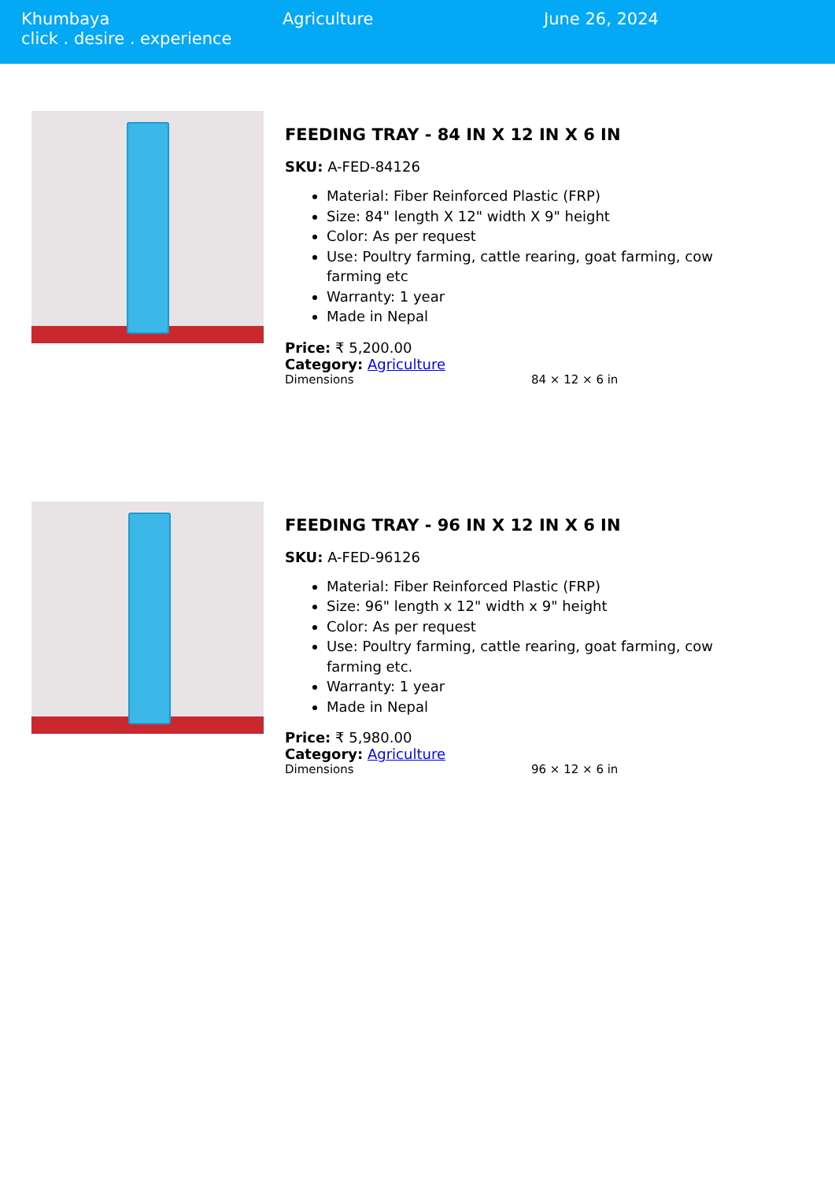Khumbaya
click . desire . experience
Agriculture June 26, 2024
FEEDING TRAY - 84 IN X 12 IN X 6 IN
SKU: A-FED-84126
Material: Fiber Reinforced Plastic (FRP)
Size: 84" length X 12" width X 9" height
Color: As per request
Use: Poultry farming, cattle rearing, goat farming, cow farming etc
Warranty: 1 year
Made in Nepal
Price: ₹ 5,200.00
Category: Agriculture
| Dimensions | 84 × 12 × 6 in |
FEEDING TRAY - 96 IN X 12 IN X 6 IN
SKU: A-FED-96126
Material: Fiber Reinforced Plastic (FRP)
Size: 96" length x 12" width x 9" height
Color: As per request
Use: Poultry farming, cattle rearing, goat farming, cow farming etc.
Warranty: 1 year
Made in Nepal
Price: ₹ 5,980.00
Category: Agriculture
| Dimensions | 96 × 12 × 6 in |